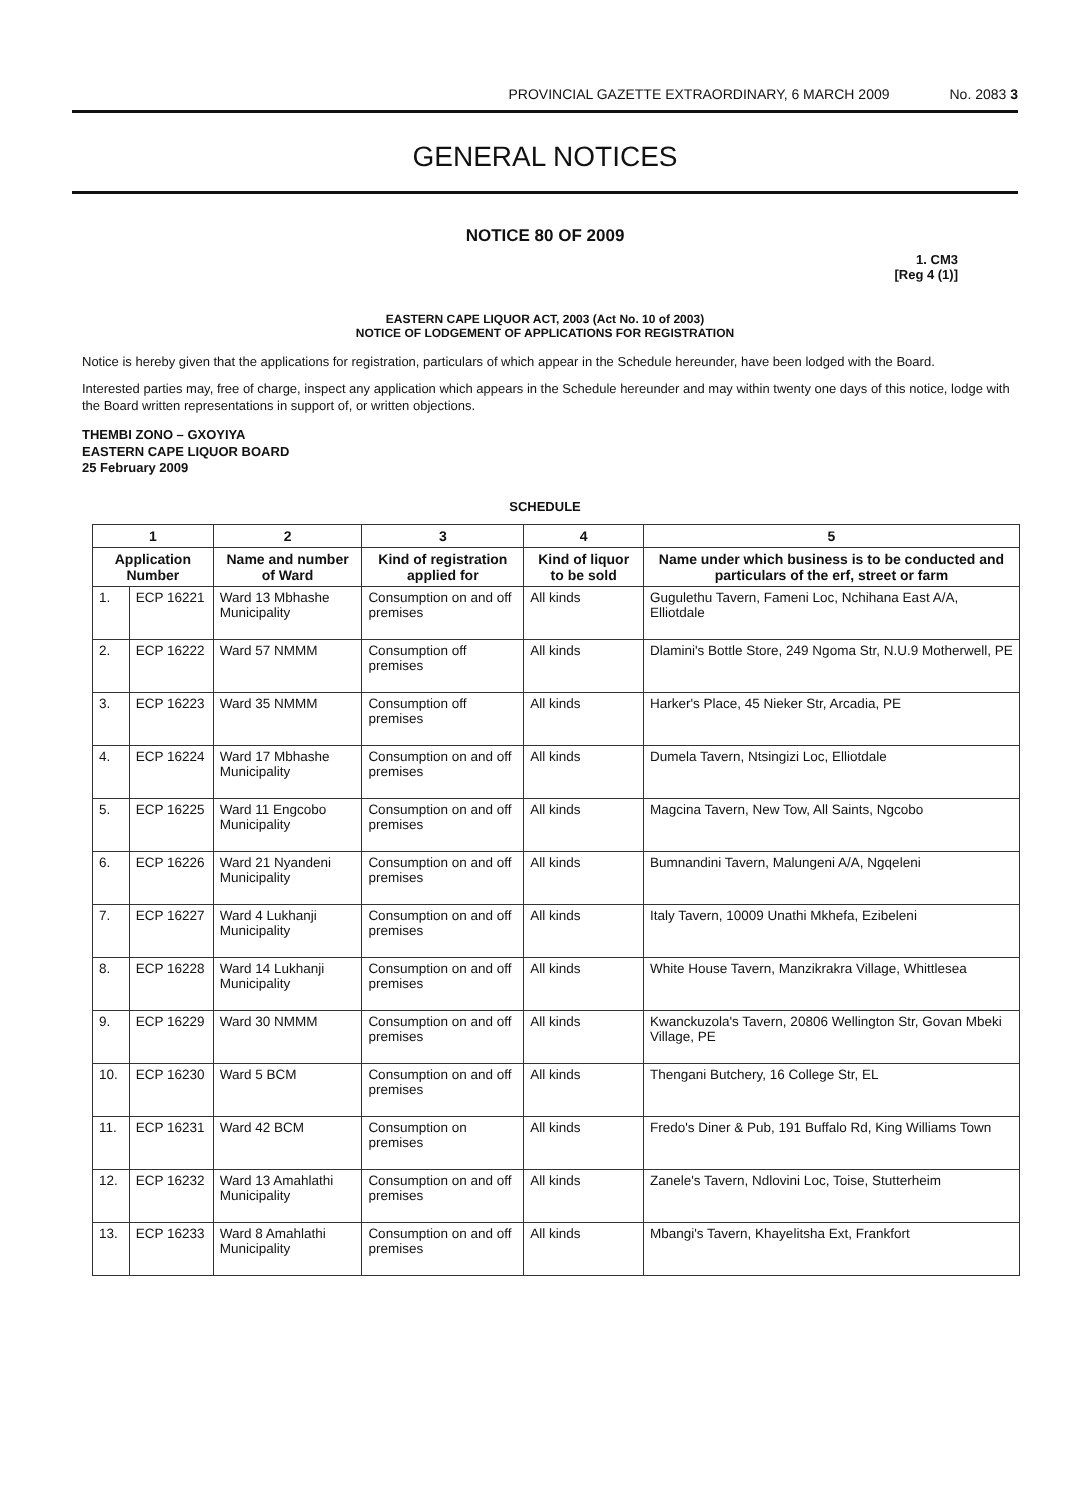PROVINCIAL GAZETTE EXTRAORDINARY, 6 MARCH 2009 No. 2083 3
GENERAL NOTICES
NOTICE 80 OF 2009
1. CM3
[Reg 4 (1)]
EASTERN CAPE LIQUOR ACT, 2003 (Act No. 10 of 2003)
NOTICE OF LODGEMENT OF APPLICATIONS FOR REGISTRATION
Notice is hereby given that the applications for registration, particulars of which appear in the Schedule hereunder, have been lodged with the Board.
Interested parties may, free of charge, inspect any application which appears in the Schedule hereunder and may within twenty one days of this notice, lodge with the Board written representations in support of, or written objections.
THEMBI ZONO – GXOYIYA
EASTERN CAPE LIQUOR BOARD
25 February 2009
SCHEDULE
| 1 | | 2 | 3 | 4 | 5 |
| --- | --- | --- | --- | --- | --- |
| Application Number | | Name and number of Ward | Kind of registration applied for | Kind of liquor to be sold | Name under which business is to be conducted and particulars of the erf, street or farm |
| 1. | ECP 16221 | Ward 13 Mbhashe Municipality | Consumption on and off premises | All kinds | Gugulethu Tavern, Fameni Loc, Nchihana East A/A, Elliotdale |
| 2. | ECP 16222 | Ward 57 NMMM | Consumption off premises | All kinds | Dlamini's Bottle Store, 249 Ngoma Str, N.U.9 Motherwell, PE |
| 3. | ECP 16223 | Ward 35 NMMM | Consumption off premises | All kinds | Harker's Place, 45 Nieker Str, Arcadia, PE |
| 4. | ECP 16224 | Ward 17 Mbhashe Municipality | Consumption on and off premises | All kinds | Dumela Tavern, Ntsingizi Loc, Elliotdale |
| 5. | ECP 16225 | Ward 11 Engcobo Municipality | Consumption on and off premises | All kinds | Magcina Tavern, New Tow, All Saints, Ngcobo |
| 6. | ECP 16226 | Ward 21 Nyandeni Municipality | Consumption on and off premises | All kinds | Bumnandini Tavern, Malungeni A/A, Ngqeleni |
| 7. | ECP 16227 | Ward 4 Lukhanji Municipality | Consumption on and off premises | All kinds | Italy Tavern, 10009 Unathi Mkhefa, Ezibeleni |
| 8. | ECP 16228 | Ward 14 Lukhanji Municipality | Consumption on and off premises | All kinds | White House Tavern, Manzikrakra Village, Whittlesea |
| 9. | ECP 16229 | Ward 30 NMMM | Consumption on and off premises | All kinds | Kwanckuzola's Tavern, 20806 Wellington Str, Govan Mbeki Village, PE |
| 10. | ECP 16230 | Ward 5 BCM | Consumption on and off premises | All kinds | Thengani Butchery, 16 College Str, EL |
| 11. | ECP 16231 | Ward 42 BCM | Consumption on premises | All kinds | Fredo's Diner & Pub, 191 Buffalo Rd, King Williams Town |
| 12. | ECP 16232 | Ward 13 Amahlathi Municipality | Consumption on and off premises | All kinds | Zanele's Tavern, Ndlovini Loc, Toise, Stutterheim |
| 13. | ECP 16233 | Ward 8 Amahlathi Municipality | Consumption on and off premises | All kinds | Mbangi's Tavern, Khayelitsha Ext, Frankfort |